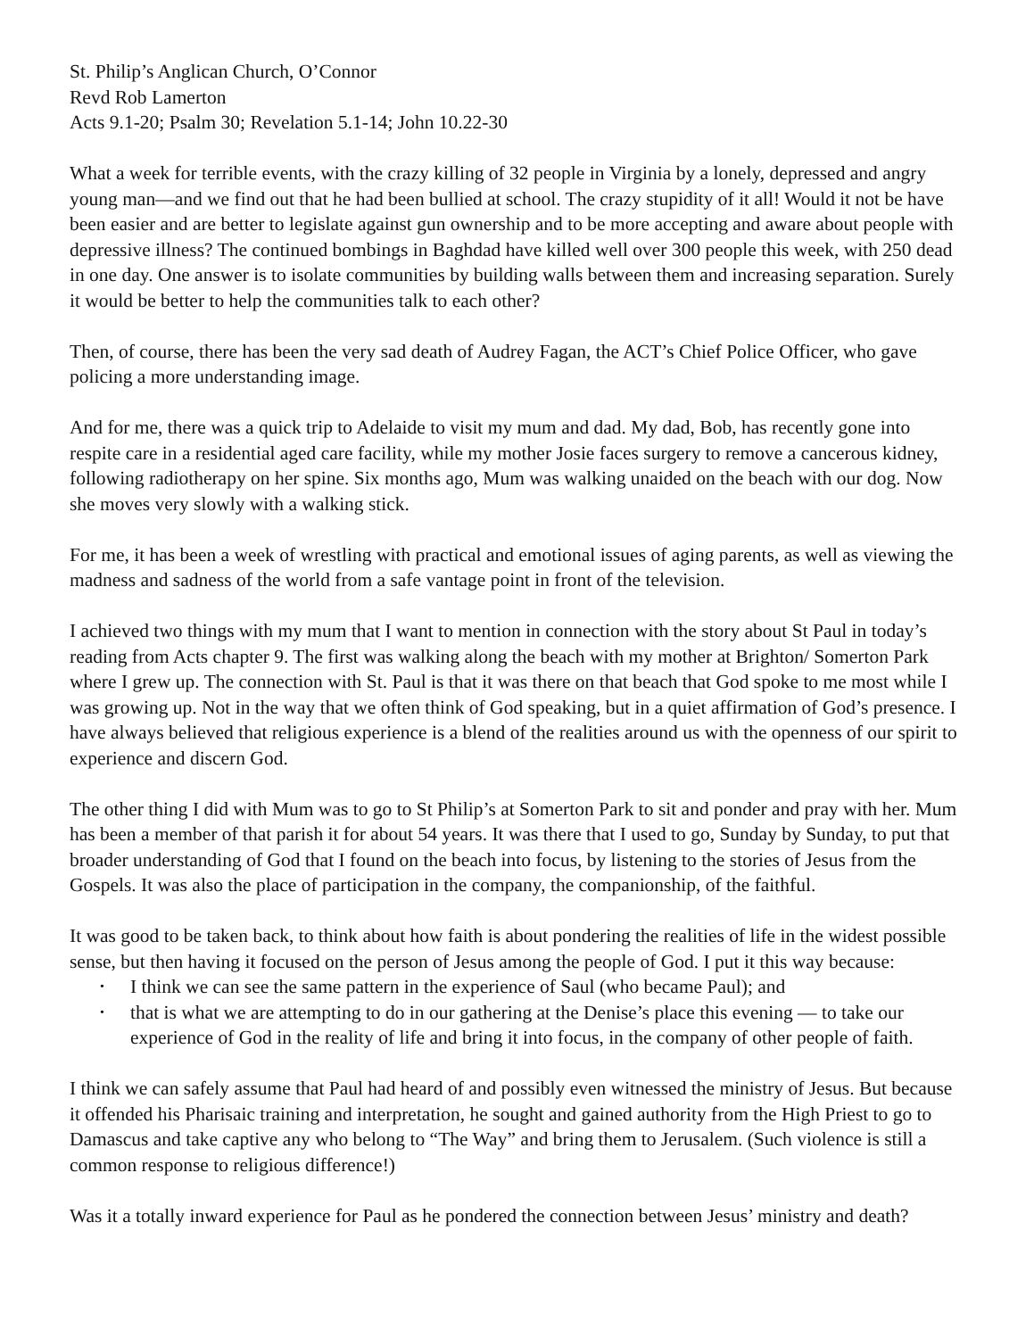St. Philip’s Anglican Church, O’Connor
Revd Rob Lamerton
Acts 9.1-20; Psalm 30; Revelation 5.1-14; John 10.22-30
What a week for terrible events, with the crazy killing of 32 people in Virginia by a lonely, depressed and angry young man—and we find out that he had been bullied at school. The crazy stupidity of it all! Would it not be have been easier and are better to legislate against gun ownership and to be more accepting and aware about people with depressive illness? The continued bombings in Baghdad have killed well over 300 people this week, with 250 dead in one day. One answer is to isolate communities by building walls between them and increasing separation. Surely it would be better to help the communities talk to each other?
Then, of course, there has been the very sad death of Audrey Fagan, the ACT’s Chief Police Officer, who gave policing a more understanding image.
And for me, there was a quick trip to Adelaide to visit my mum and dad. My dad, Bob, has recently gone into respite care in a residential aged care facility, while my mother Josie faces surgery to remove a cancerous kidney, following radiotherapy on her spine. Six months ago, Mum was walking unaided on the beach with our dog. Now she moves very slowly with a walking stick.
For me, it has been a week of wrestling with practical and emotional issues of aging parents, as well as viewing the madness and sadness of the world from a safe vantage point in front of the television.
I achieved two things with my mum that I want to mention in connection with the story about St Paul in today’s reading from Acts chapter 9. The first was walking along the beach with my mother at Brighton/ Somerton Park where I grew up. The connection with St. Paul is that it was there on that beach that God spoke to me most while I was growing up. Not in the way that we often think of God speaking, but in a quiet affirmation of God’s presence. I have always believed that religious experience is a blend of the realities around us with the openness of our spirit to experience and discern God.
The other thing I did with Mum was to go to St Philip’s at Somerton Park to sit and ponder and pray with her. Mum has been a member of that parish it for about 54 years. It was there that I used to go, Sunday by Sunday, to put that broader understanding of God that I found on the beach into focus, by listening to the stories of Jesus from the Gospels. It was also the place of participation in the company, the companionship, of the faithful.
It was good to be taken back, to think about how faith is about pondering the realities of life in the widest possible sense, but then having it focused on the person of Jesus among the people of God. I put it this way because:
• I think we can see the same pattern in the experience of Saul (who became Paul); and
• that is what we are attempting to do in our gathering at the Denise’s place this evening — to take our experience of God in the reality of life and bring it into focus, in the company of other people of faith.
I think we can safely assume that Paul had heard of and possibly even witnessed the ministry of Jesus. But because it offended his Pharisaic training and interpretation, he sought and gained authority from the High Priest to go to Damascus and take captive any who belong to “The Way” and bring them to Jerusalem. (Such violence is still a common response to religious difference!)
Was it a totally inward experience for Paul as he pondered the connection between Jesus’ ministry and death?